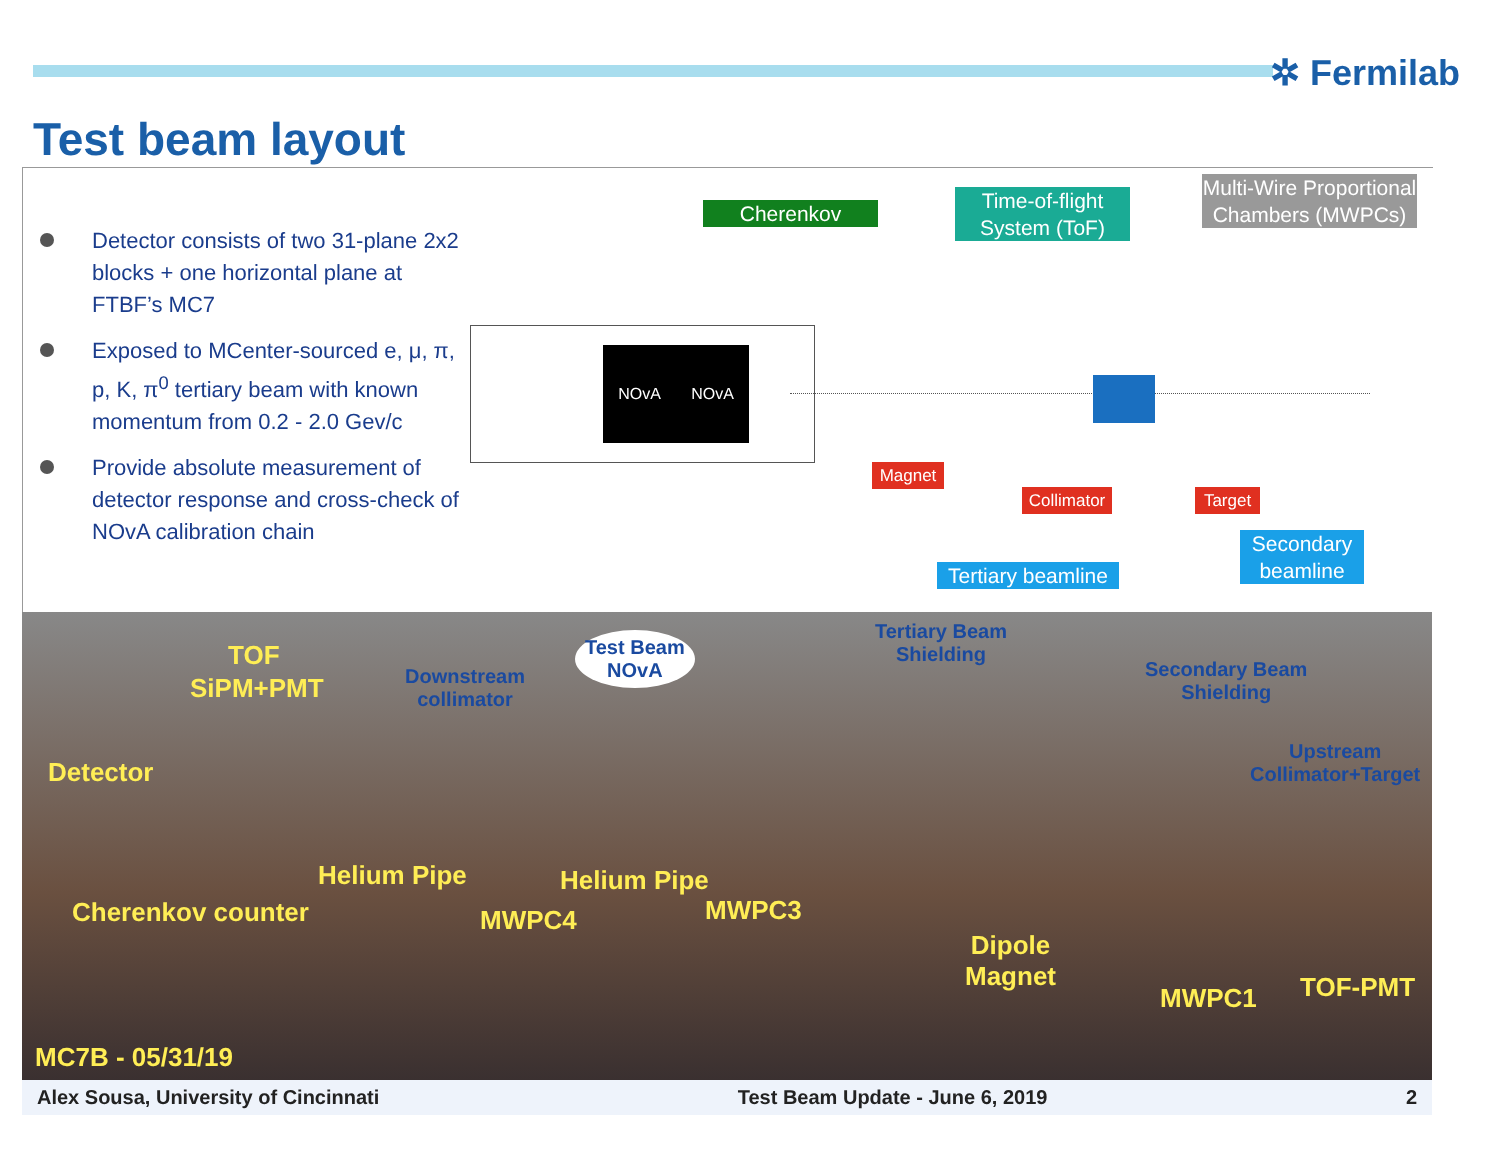✲ Fermilab
Test beam layout
Detector consists of two 31-plane 2x2 blocks + one horizontal plane at FTBF’s MC7
Exposed to MCenter-sourced e, μ, π, p, K, π<sup>0</sup> tertiary beam with known momentum from 0.2 - 2.0 Gev/c
Provide absolute measurement of detector response and cross-check of NOvA calibration chain
NOvA NOvA
Cherenkov
Time-of-flight System (ToF)
Multi-Wire Proportional Chambers (MWPCs)
Magnet
Collimator
Target
Secondary beamline
Tertiary beamline
Test Beam
NOvA
TOF
SiPM+PMT
Downstream
collimator
Tertiary Beam
Shielding
Secondary Beam
Shielding
Upstream
Collimator+Target
Detector
Helium Pipe Helium Pipe
Cherenkov counter MWPC4 MWPC3
Dipole
Magnet
MWPC1 TOF-PMT
MC7B - 05/31/19
Alex Sousa, University of Cincinnati Test Beam Update - June 6, 2019 2